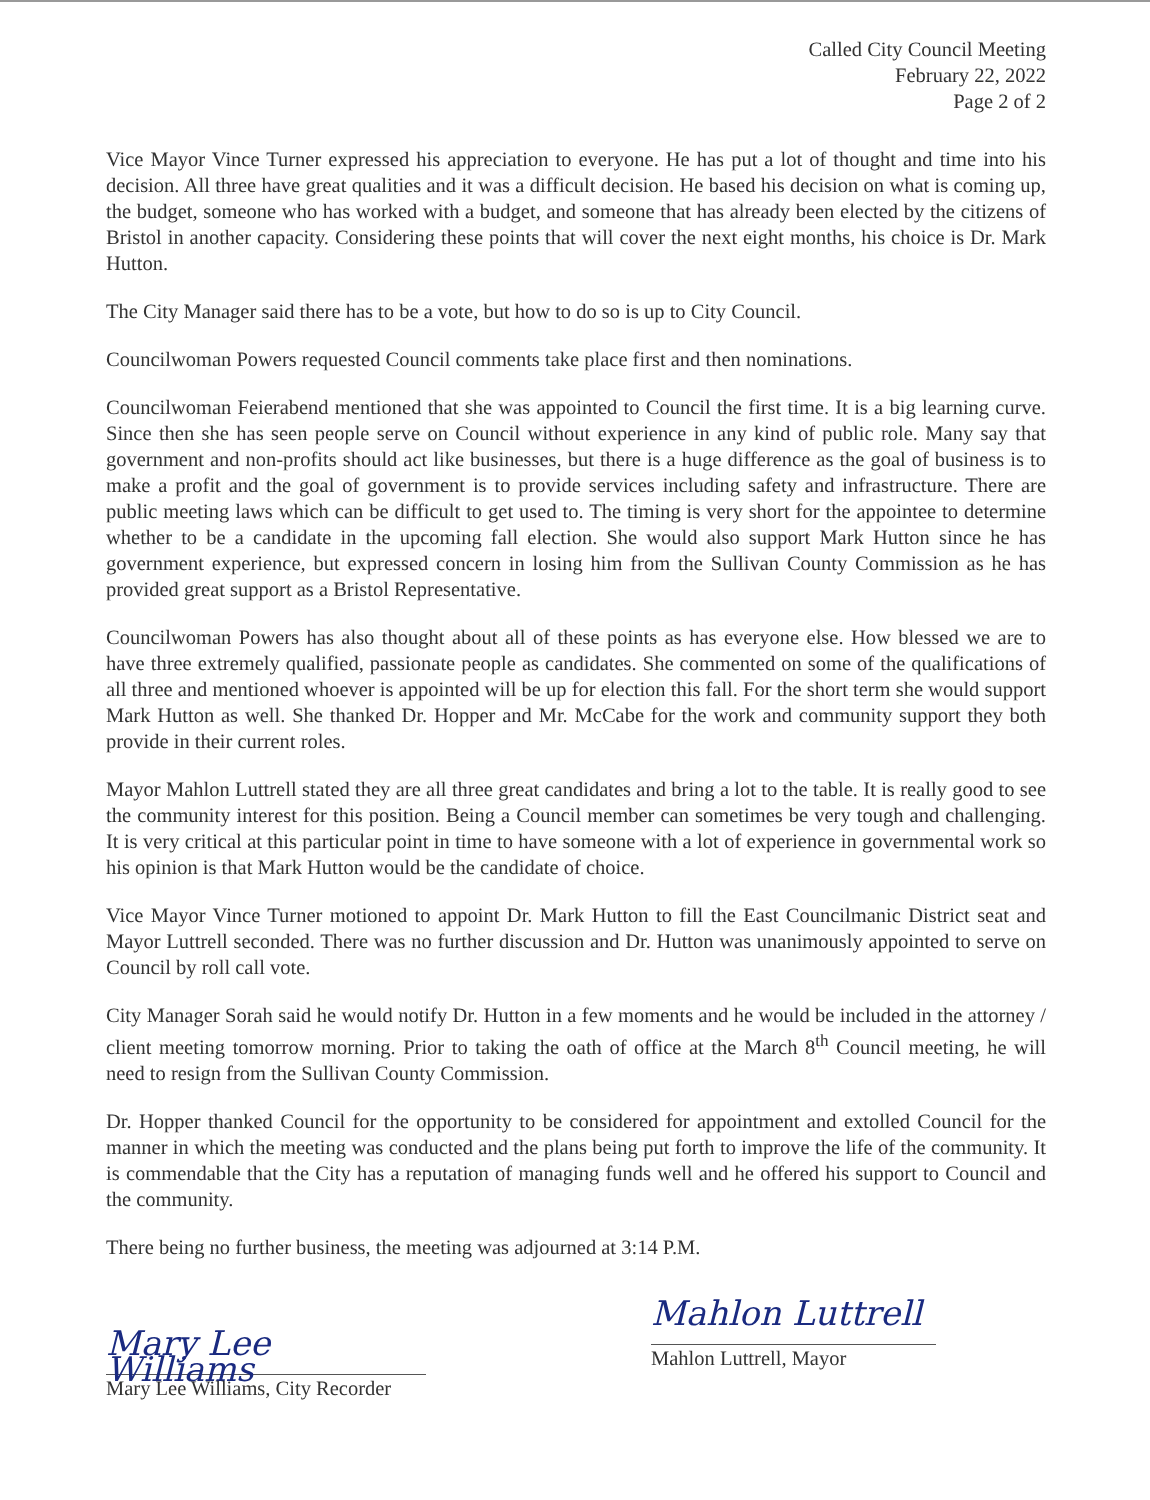Called City Council Meeting
February 22, 2022
Page 2 of 2
Vice Mayor Vince Turner expressed his appreciation to everyone. He has put a lot of thought and time into his decision. All three have great qualities and it was a difficult decision. He based his decision on what is coming up, the budget, someone who has worked with a budget, and someone that has already been elected by the citizens of Bristol in another capacity. Considering these points that will cover the next eight months, his choice is Dr. Mark Hutton.
The City Manager said there has to be a vote, but how to do so is up to City Council.
Councilwoman Powers requested Council comments take place first and then nominations.
Councilwoman Feierabend mentioned that she was appointed to Council the first time. It is a big learning curve. Since then she has seen people serve on Council without experience in any kind of public role. Many say that government and non-profits should act like businesses, but there is a huge difference as the goal of business is to make a profit and the goal of government is to provide services including safety and infrastructure. There are public meeting laws which can be difficult to get used to. The timing is very short for the appointee to determine whether to be a candidate in the upcoming fall election. She would also support Mark Hutton since he has government experience, but expressed concern in losing him from the Sullivan County Commission as he has provided great support as a Bristol Representative.
Councilwoman Powers has also thought about all of these points as has everyone else. How blessed we are to have three extremely qualified, passionate people as candidates. She commented on some of the qualifications of all three and mentioned whoever is appointed will be up for election this fall. For the short term she would support Mark Hutton as well. She thanked Dr. Hopper and Mr. McCabe for the work and community support they both provide in their current roles.
Mayor Mahlon Luttrell stated they are all three great candidates and bring a lot to the table. It is really good to see the community interest for this position. Being a Council member can sometimes be very tough and challenging. It is very critical at this particular point in time to have someone with a lot of experience in governmental work so his opinion is that Mark Hutton would be the candidate of choice.
Vice Mayor Vince Turner motioned to appoint Dr. Mark Hutton to fill the East Councilmanic District seat and Mayor Luttrell seconded. There was no further discussion and Dr. Hutton was unanimously appointed to serve on Council by roll call vote.
City Manager Sorah said he would notify Dr. Hutton in a few moments and he would be included in the attorney / client meeting tomorrow morning. Prior to taking the oath of office at the March 8<sup>th</sup> Council meeting, he will need to resign from the Sullivan County Commission.
Dr. Hopper thanked Council for the opportunity to be considered for appointment and extolled Council for the manner in which the meeting was conducted and the plans being put forth to improve the life of the community. It is commendable that the City has a reputation of managing funds well and he offered his support to Council and the community.
There being no further business, the meeting was adjourned at 3:14 P.M.
Mary Lee Williams
Mary Lee Williams, City Recorder
Mahlon Luttrell
Mahlon Luttrell, Mayor